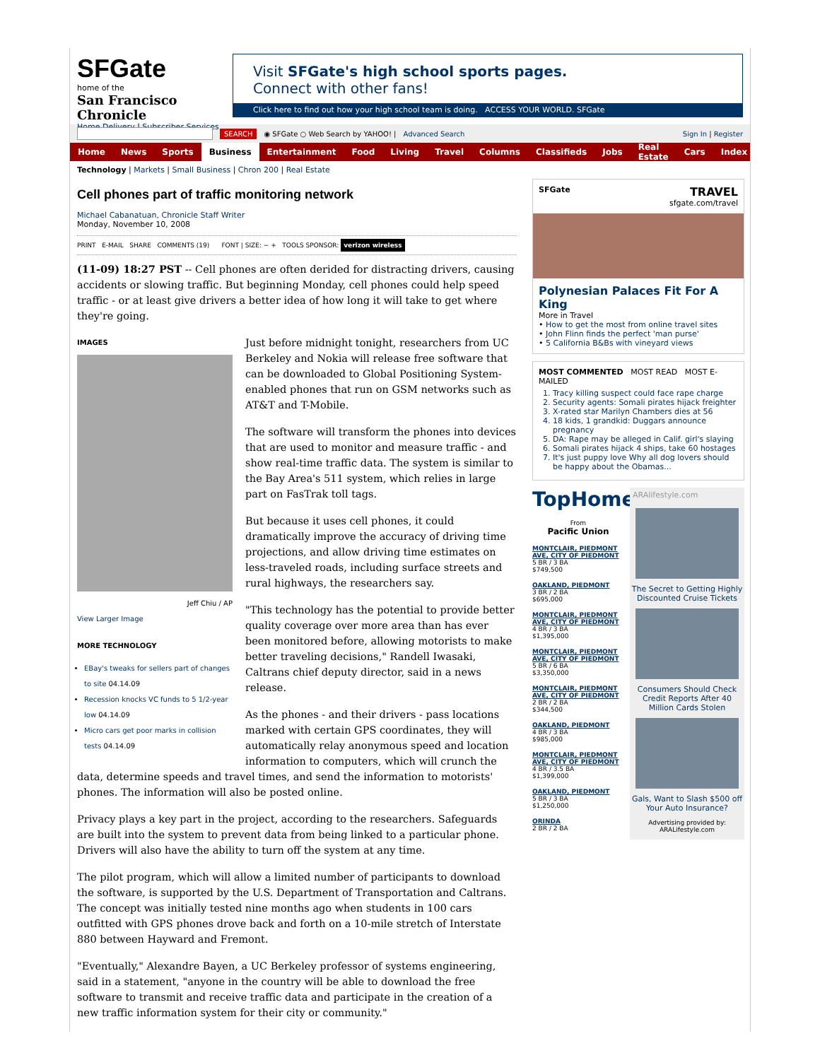SFGate
home of the
San Francisco Chronicle
Home Delivery | Subscriber Services
Visit SFGate's high school sports pages.
Connect with other fans!
Click here to find out how your high school team is doing. ACCESS YOUR WORLD. SFGate
SEARCH ◉ SFGate ○ Web Search by YAHOO! | Advanced Search Sign In | Register
Home News Sports Business Entertainment Food Living Travel Columns Classifieds Jobs Real Estate Cars Index
Technology | Markets | Small Business | Chron 200 | Real Estate
Cell phones part of traffic monitoring network
Michael Cabanatuan, Chronicle Staff Writer
Monday, November 10, 2008
PRINT E-MAIL SHARE COMMENTS (19) FONT | SIZE: − + TOOLS SPONSOR: verizon wireless
(11-09) 18:27 PST -- Cell phones are often derided for distracting drivers, causing accidents or slowing traffic. But beginning Monday, cell phones could help speed traffic - or at least give drivers a better idea of how long it will take to get where they're going.
IMAGES
Jeff Chiu / AP
View Larger Image
MORE TECHNOLOGY
EBay's tweaks for sellers part of changes to site 04.14.09
Recession knocks VC funds to 5 1/2-year low 04.14.09
Micro cars get poor marks in collision tests 04.14.09
Just before midnight tonight, researchers from UC Berkeley and Nokia will release free software that can be downloaded to Global Positioning System-enabled phones that run on GSM networks such as AT&T and T-Mobile.
The software will transform the phones into devices that are used to monitor and measure traffic - and show real-time traffic data. The system is similar to the Bay Area's 511 system, which relies in large part on FasTrak toll tags.
But because it uses cell phones, it could dramatically improve the accuracy of driving time projections, and allow driving time estimates on less-traveled roads, including surface streets and rural highways, the researchers say.
"This technology has the potential to provide better quality coverage over more area than has ever been monitored before, allowing motorists to make better traveling decisions," Randell Iwasaki, Caltrans chief deputy director, said in a news release.
As the phones - and their drivers - pass locations marked with certain GPS coordinates, they will automatically relay anonymous speed and location information to computers, which will crunch the data, determine speeds and travel times, and send the information to motorists' phones. The information will also be posted online.
Privacy plays a key part in the project, according to the researchers. Safeguards are built into the system to prevent data from being linked to a particular phone. Drivers will also have the ability to turn off the system at any time.
The pilot program, which will allow a limited number of participants to download the software, is supported by the U.S. Department of Transportation and Caltrans. The concept was initially tested nine months ago when students in 100 cars outfitted with GPS phones drove back and forth on a 10-mile stretch of Interstate 880 between Hayward and Fremont.
"Eventually," Alexandre Bayen, a UC Berkeley professor of systems engineering, said in a statement, "anyone in the country will be able to download the free software to transmit and receive traffic data and participate in the creation of a new traffic information system for their city or community."
SFGate TRAVEL
sfgate.com/travel
Polynesian Palaces Fit For A King
More in Travel
• How to get the most from online travel sites
• John Flinn finds the perfect 'man purse'
• 5 California B&Bs with vineyard views
MOST COMMENTED MOST READ MOST E-MAILED
1. Tracy killing suspect could face rape charge
2. Security agents: Somali pirates hijack freighter
3. X-rated star Marilyn Chambers dies at 56
4. 18 kids, 1 grandkid: Duggars announce pregnancy
5. DA: Rape may be alleged in Calif. girl's slaying
6. Somali pirates hijack 4 ships, take 60 hostages
7. It's just puppy love Why all dog lovers should be happy about the Obamas...
TopHomes
From
Pacific Union
MONTCLAIR, PIEDMONT AVE, CITY OF PIEDMONT
5 BR / 3 BA
$749,500
OAKLAND, PIEDMONT
3 BR / 2 BA
$695,000
MONTCLAIR, PIEDMONT AVE, CITY OF PIEDMONT
4 BR / 3 BA
$1,395,000
MONTCLAIR, PIEDMONT AVE, CITY OF PIEDMONT
5 BR / 6 BA
$3,350,000
MONTCLAIR, PIEDMONT AVE, CITY OF PIEDMONT
2 BR / 2 BA
$344,500
OAKLAND, PIEDMONT
4 BR / 3 BA
$985,000
MONTCLAIR, PIEDMONT AVE, CITY OF PIEDMONT
4 BR / 3.5 BA
$1,399,000
OAKLAND, PIEDMONT
5 BR / 3 BA
$1,250,000
ORINDA
2 BR / 2 BA
ARAlifestyle.com
The Secret to Getting Highly Discounted Cruise Tickets
Consumers Should Check Credit Reports After 40 Million Cards Stolen
Gals, Want to Slash $500 off Your Auto Insurance?
Advertising provided by:
ARALifestyle.com